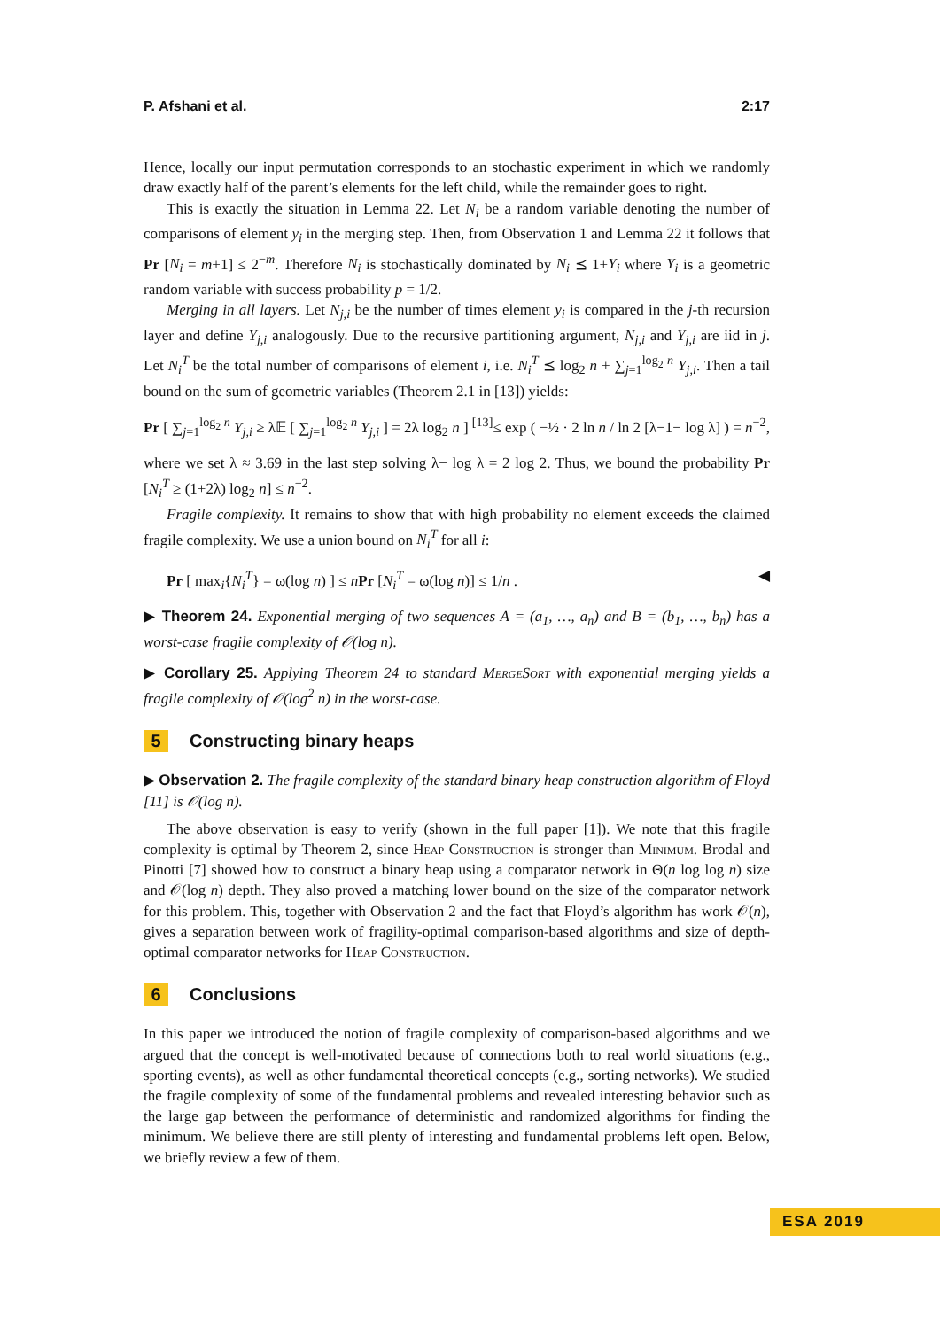P. Afshani et al. 2:17
Hence, locally our input permutation corresponds to an stochastic experiment in which we randomly draw exactly half of the parent’s elements for the left child, while the remainder goes to right.
This is exactly the situation in Lemma 22. Let N<sub>i</sub> be a random variable denoting the number of comparisons of element y<sub>i</sub> in the merging step. Then, from Observation 1 and Lemma 22 it follows that Pr [N<sub>i</sub> = m+1] ≤ 2<sup>−m</sup>. Therefore N<sub>i</sub> is stochastically dominated by N<sub>i</sub> ⪯ 1+Y<sub>i</sub> where Y<sub>i</sub> is a geometric random variable with success probability p = 1/2.
Merging in all layers. Let N<sub>j,i</sub> be the number of times element y<sub>i</sub> is compared in the j-th recursion layer and define Y<sub>j,i</sub> analogously. Due to the recursive partitioning argument, N<sub>j,i</sub> and Y<sub>j,i</sub> are iid in j. Let N<sub>i</sub><sup>T</sup> be the total number of comparisons of element i, i.e. N<sub>i</sub><sup>T</sup> ⪯ log<sub>2</sub> n + ∑<sub>j=1</sub><sup>log<sub>2</sub> n</sup> Y<sub>j,i</sub>. Then a tail bound on the sum of geometric variables (Theorem 2.1 in [13]) yields:
Pr [ ∑<sub>j=1</sub><sup>log<sub>2</sub> n</sup> Y<sub>j,i</sub> ≥ λ𝔼 [ ∑<sub>j=1</sub><sup>log<sub>2</sub> n</sup> Y<sub>j,i</sub> ] = 2λ log<sub>2</sub> n ] <sup>[13]</sup>≤ exp ( −½ · 2 ln n / ln 2 [λ−1− log λ] ) = n<sup>−2</sup>,
where we set λ ≈ 3.69 in the last step solving λ− log λ = 2 log 2. Thus, we bound the probability Pr [N<sub>i</sub><sup>T</sup> ≥ (1+2λ) log<sub>2</sub> n] ≤ n<sup>−2</sup>.
Fragile complexity. It remains to show that with high probability no element exceeds the claimed fragile complexity. We use a union bound on N<sub>i</sub><sup>T</sup> for all i:
Pr [ max<sub>i</sub>{N<sub>i</sub><sup>T</sup>} = ω(log n) ] ≤ nPr [N<sub>i</sub><sup>T</sup> = ω(log n)] ≤ 1/n . ◀
▶ Theorem 24. Exponential merging of two sequences A = (a<sub>1</sub>, …, a<sub>n</sub>) and B = (b<sub>1</sub>, …, b<sub>n</sub>) has a worst-case fragile complexity of 𝒪(log n).
▶ Corollary 25. Applying Theorem 24 to standard MergeSort with exponential merging yields a fragile complexity of 𝒪(log<sup>2</sup> n) in the worst-case.
5 Constructing binary heaps
▶ Observation 2. The fragile complexity of the standard binary heap construction algorithm of Floyd [11] is 𝒪(log n).
The above observation is easy to verify (shown in the full paper [1]). We note that this fragile complexity is optimal by Theorem 2, since Heap Construction is stronger than Minimum. Brodal and Pinotti [7] showed how to construct a binary heap using a comparator network in Θ(n log log n) size and 𝒪(log n) depth. They also proved a matching lower bound on the size of the comparator network for this problem. This, together with Observation 2 and the fact that Floyd’s algorithm has work 𝒪(n), gives a separation between work of fragility-optimal comparison-based algorithms and size of depth-optimal comparator networks for Heap Construction.
6 Conclusions
In this paper we introduced the notion of fragile complexity of comparison-based algorithms and we argued that the concept is well-motivated because of connections both to real world situations (e.g., sporting events), as well as other fundamental theoretical concepts (e.g., sorting networks). We studied the fragile complexity of some of the fundamental problems and revealed interesting behavior such as the large gap between the performance of deterministic and randomized algorithms for finding the minimum. We believe there are still plenty of interesting and fundamental problems left open. Below, we briefly review a few of them.
ESA 2019